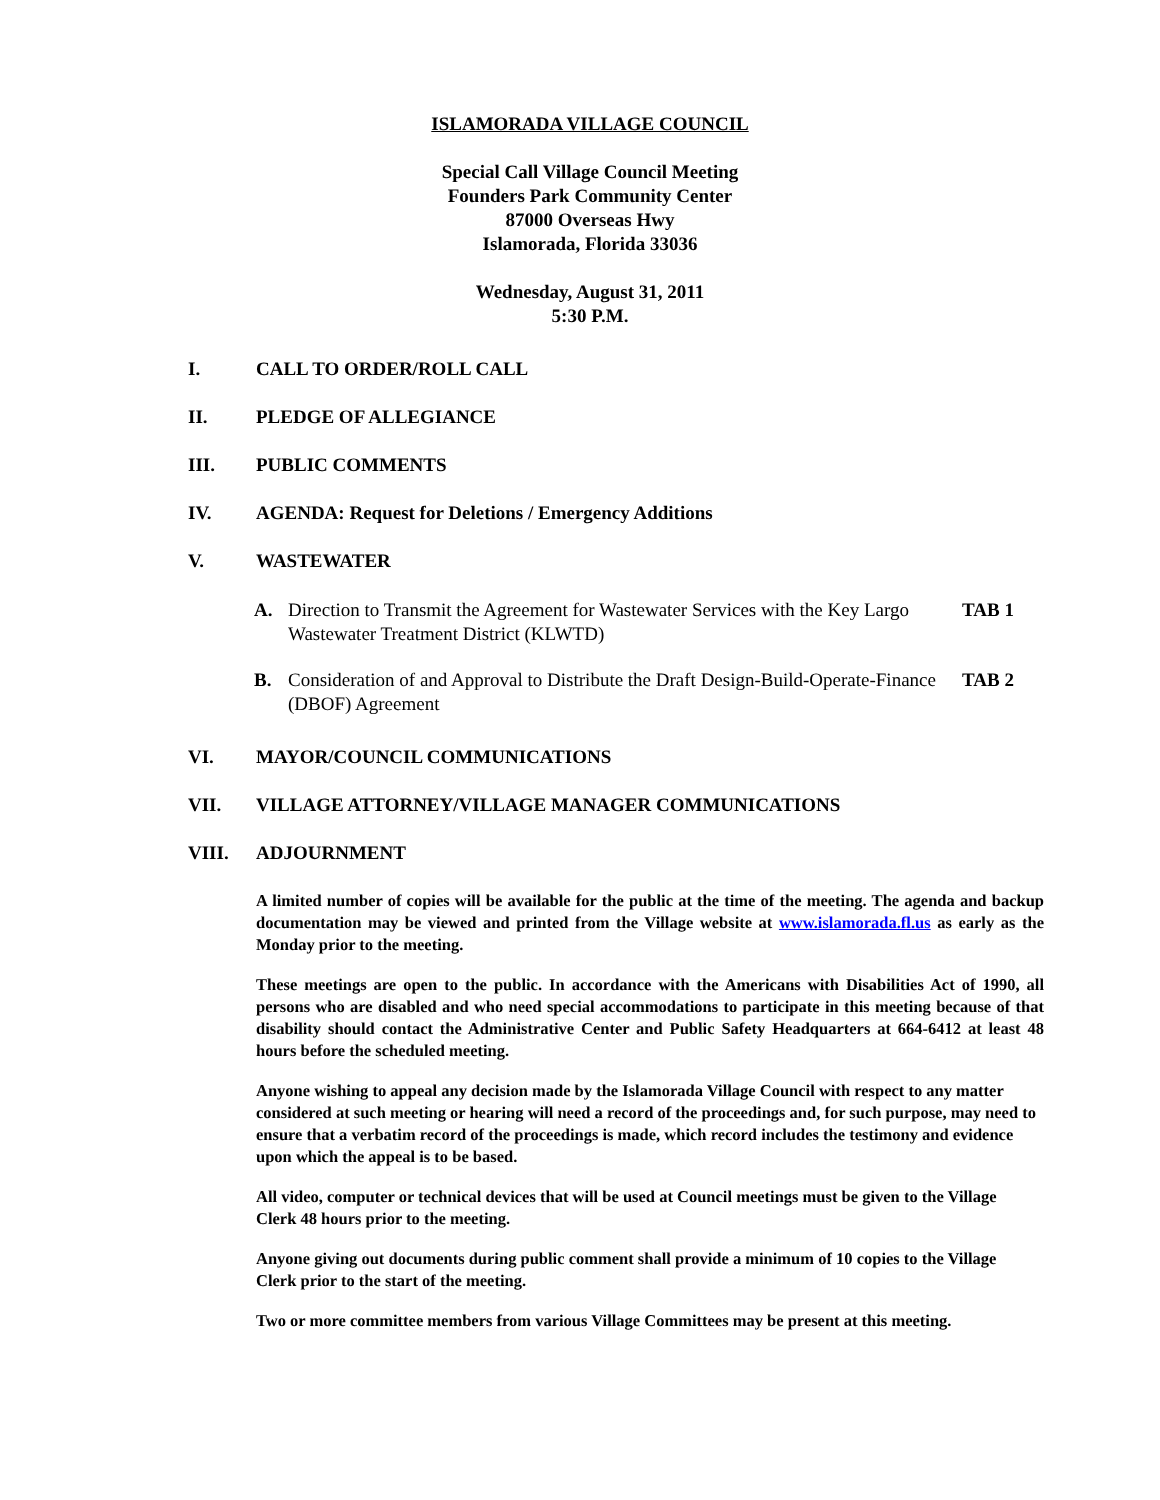ISLAMORADA VILLAGE COUNCIL
Special Call Village Council Meeting
Founders Park Community Center
87000 Overseas Hwy
Islamorada, Florida 33036
Wednesday, August 31, 2011
5:30 P.M.
I. CALL TO ORDER/ROLL CALL
II. PLEDGE OF ALLEGIANCE
III. PUBLIC COMMENTS
IV. AGENDA: Request for Deletions / Emergency Additions
V. WASTEWATER
A. Direction to Transmit the Agreement for Wastewater Services with the Key Largo Wastewater Treatment District (KLWTD) TAB 1
B. Consideration of and Approval to Distribute the Draft Design-Build-Operate-Finance (DBOF) Agreement TAB 2
VI. MAYOR/COUNCIL COMMUNICATIONS
VII. VILLAGE ATTORNEY/VILLAGE MANAGER COMMUNICATIONS
VIII. ADJOURNMENT
A limited number of copies will be available for the public at the time of the meeting. The agenda and backup documentation may be viewed and printed from the Village website at www.islamorada.fl.us as early as the Monday prior to the meeting.
These meetings are open to the public. In accordance with the Americans with Disabilities Act of 1990, all persons who are disabled and who need special accommodations to participate in this meeting because of that disability should contact the Administrative Center and Public Safety Headquarters at 664-6412 at least 48 hours before the scheduled meeting.
Anyone wishing to appeal any decision made by the Islamorada Village Council with respect to any matter considered at such meeting or hearing will need a record of the proceedings and, for such purpose, may need to ensure that a verbatim record of the proceedings is made, which record includes the testimony and evidence upon which the appeal is to be based.
All video, computer or technical devices that will be used at Council meetings must be given to the Village Clerk 48 hours prior to the meeting.
Anyone giving out documents during public comment shall provide a minimum of 10 copies to the Village Clerk prior to the start of the meeting.
Two or more committee members from various Village Committees may be present at this meeting.